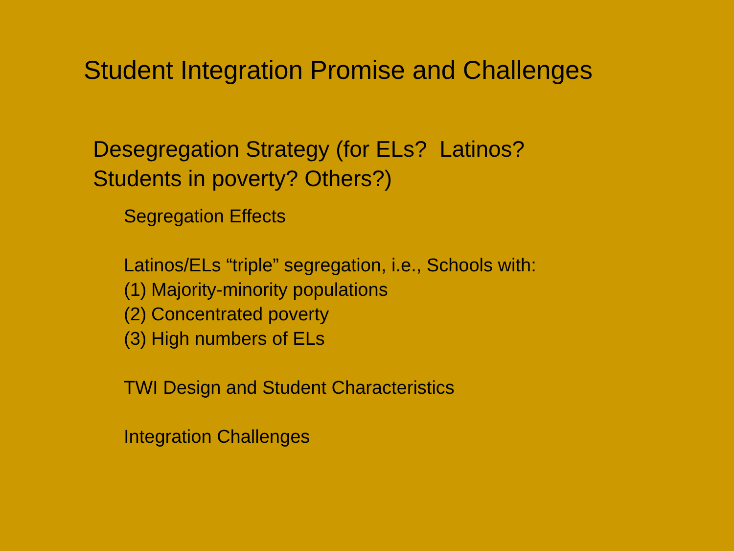Student Integration Promise and Challenges
Desegregation Strategy (for ELs? Latinos?
Students in poverty? Others?)
Segregation Effects
Latinos/ELs “triple” segregation, i.e., Schools with:
(1) Majority-minority populations
(2) Concentrated poverty
(3) High numbers of ELs
TWI Design and Student Characteristics
Integration Challenges